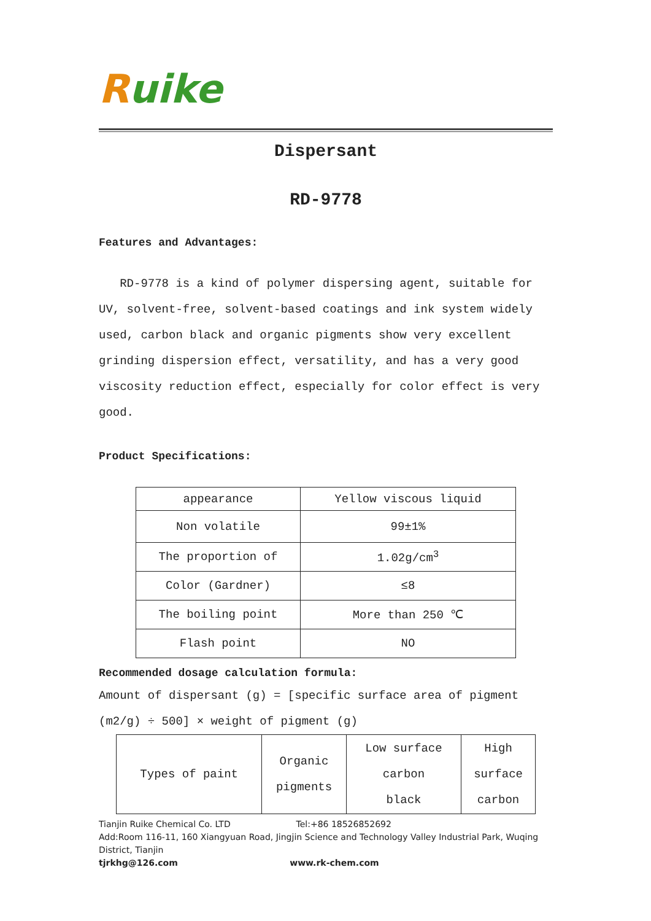Ruike
Dispersant
RD-9778
Features and Advantages:
RD-9778 is a kind of polymer dispersing agent, suitable for UV, solvent-free, solvent-based coatings and ink system widely used, carbon black and organic pigments show very excellent grinding dispersion effect, versatility, and has a very good viscosity reduction effect, especially for color effect is very good.
Product Specifications:
| appearance | Yellow viscous liquid |
| Non volatile | 99±1% |
| The proportion of | 1.02g/cm<sup>3</sup> |
| Color (Gardner) | ≤8 |
| The boiling point | More than 250 ℃ |
| Flash point | NO |
Recommended dosage calculation formula:
Amount of dispersant (g) = [specific surface area of pigment (m2/g) ÷ 500] × weight of pigment (g)
| Types of paint | Organic pigments | Low surface carbon black | High surface carbon |
Tianjin Ruike Chemical Co. LTD Tel:+86 18526852692
Add:Room 116-11, 160 Xiangyuan Road, Jingjin Science and Technology Valley Industrial Park, Wuqing District, Tianjin
tjrkhg@126.com www.rk-chem.com